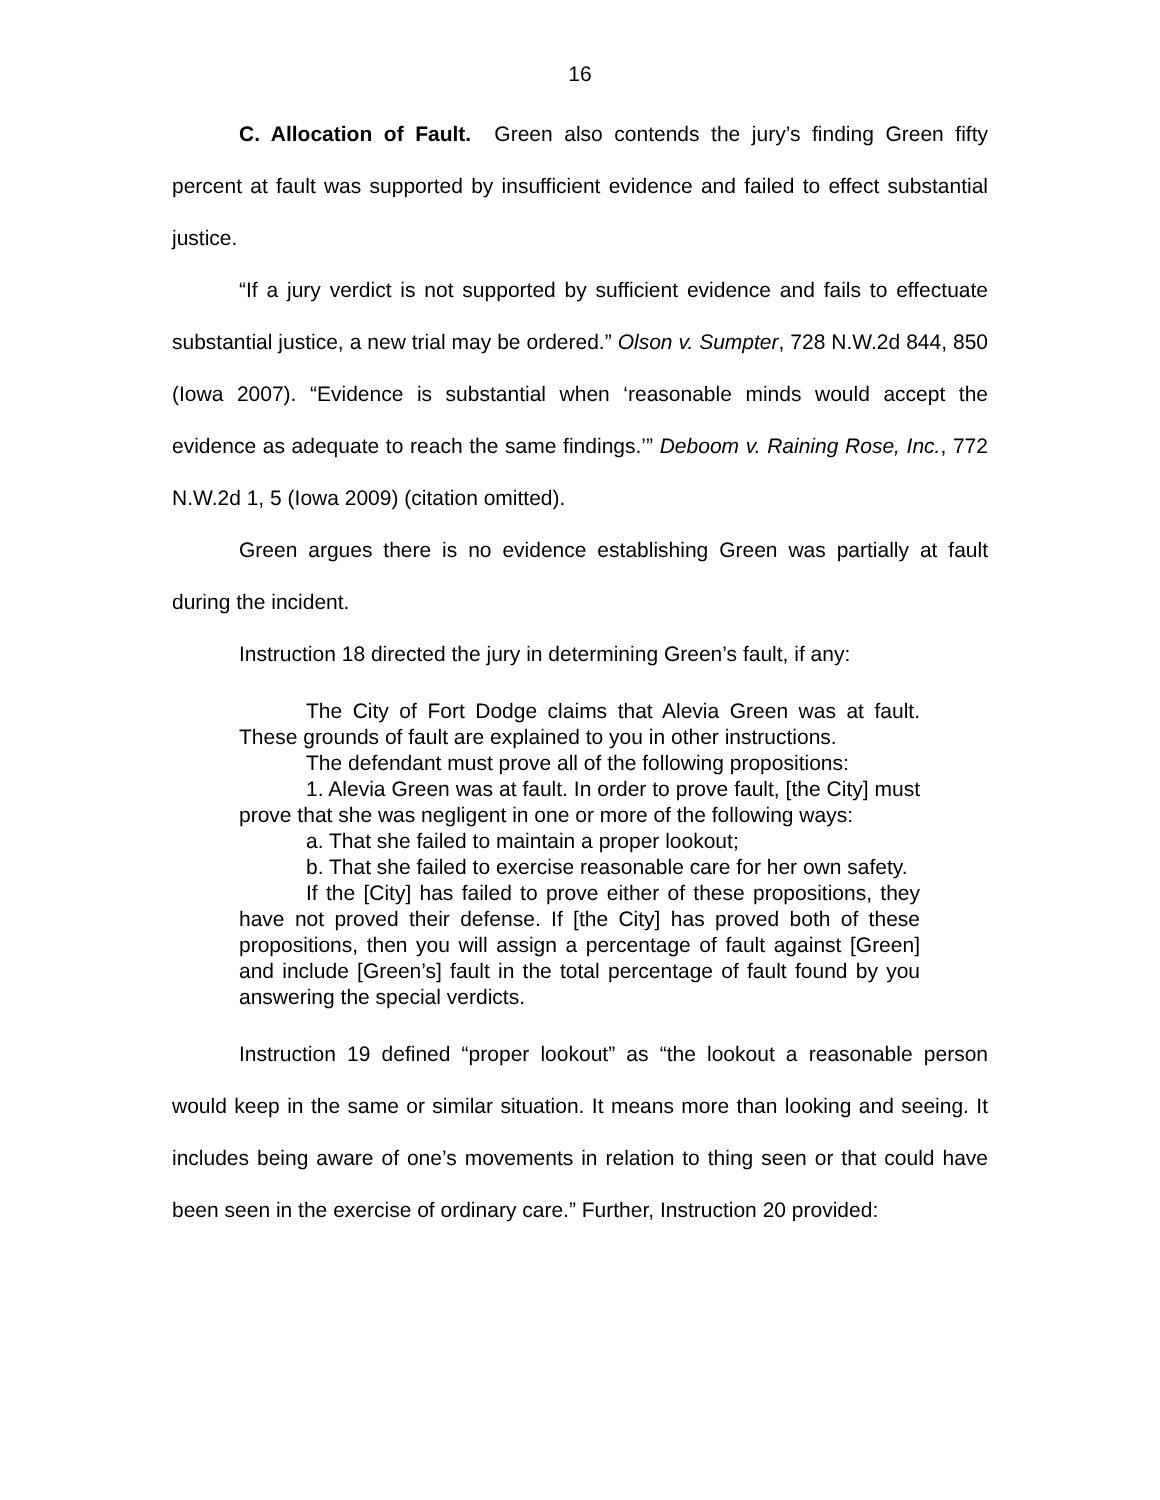16
C. Allocation of Fault. Green also contends the jury’s finding Green fifty percent at fault was supported by insufficient evidence and failed to effect substantial justice.
“If a jury verdict is not supported by sufficient evidence and fails to effectuate substantial justice, a new trial may be ordered.” Olson v. Sumpter, 728 N.W.2d 844, 850 (Iowa 2007). “Evidence is substantial when ‘reasonable minds would accept the evidence as adequate to reach the same findings.’” Deboom v. Raining Rose, Inc., 772 N.W.2d 1, 5 (Iowa 2009) (citation omitted).
Green argues there is no evidence establishing Green was partially at fault during the incident.
Instruction 18 directed the jury in determining Green’s fault, if any:
The City of Fort Dodge claims that Alevia Green was at fault. These grounds of fault are explained to you in other instructions.
The defendant must prove all of the following propositions:
1. Alevia Green was at fault. In order to prove fault, [the City] must prove that she was negligent in one or more of the following ways:
a. That she failed to maintain a proper lookout;
b. That she failed to exercise reasonable care for her own safety.
If the [City] has failed to prove either of these propositions, they have not proved their defense. If [the City] has proved both of these propositions, then you will assign a percentage of fault against [Green] and include [Green’s] fault in the total percentage of fault found by you answering the special verdicts.
Instruction 19 defined “proper lookout” as “the lookout a reasonable person would keep in the same or similar situation. It means more than looking and seeing. It includes being aware of one’s movements in relation to thing seen or that could have been seen in the exercise of ordinary care.” Further, Instruction 20 provided: